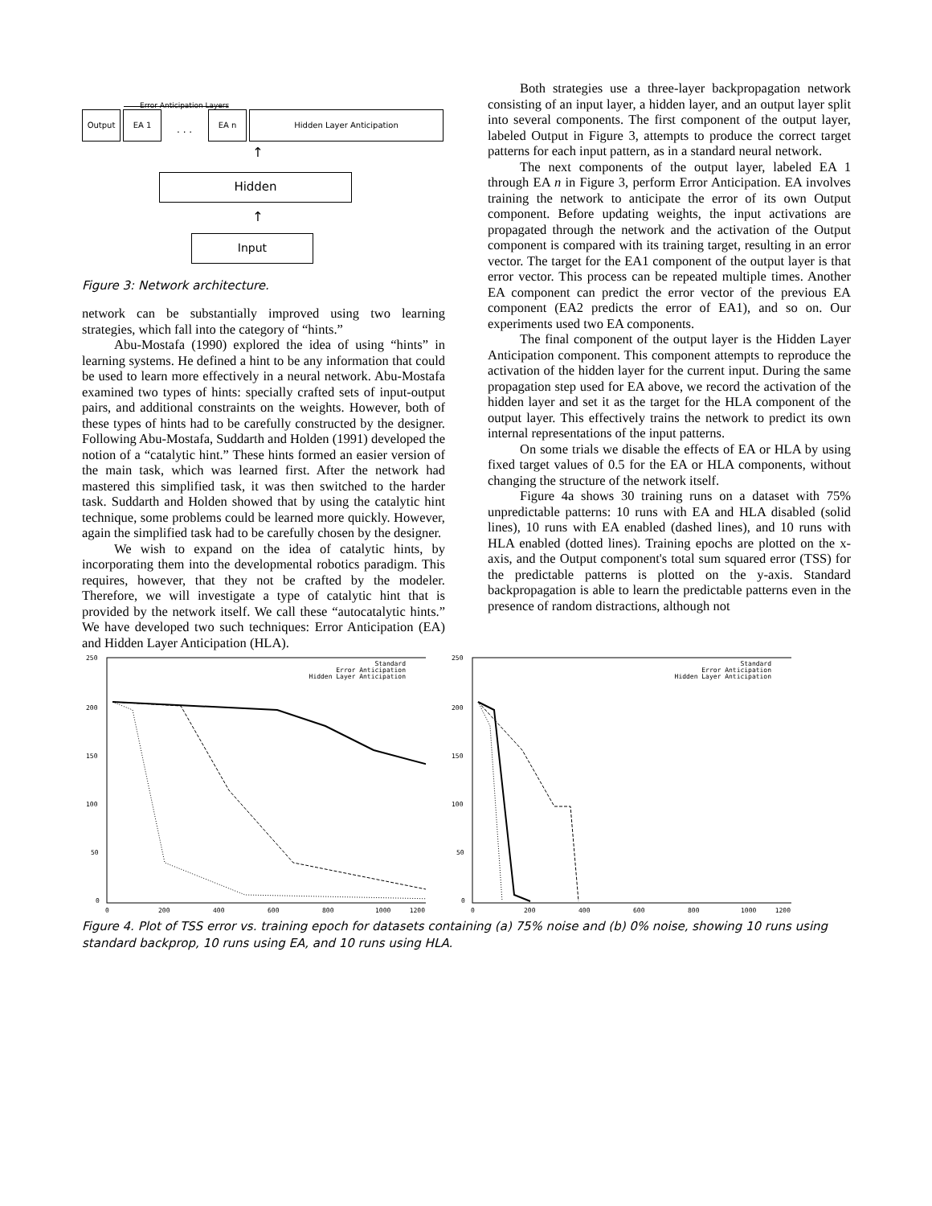Error Anticipation Layers
Output EA 1
. . .
EA n Hidden Layer Anticipation
↑
Hidden
↑
Input
Figure 3: Network architecture.
network can be substantially improved using two learning strategies, which fall into the category of “hints.”
Abu-Mostafa (1990) explored the idea of using “hints” in learning systems. He defined a hint to be any information that could be used to learn more effectively in a neural network. Abu-Mostafa examined two types of hints: specially crafted sets of input-output pairs, and additional constraints on the weights. However, both of these types of hints had to be carefully constructed by the designer. Following Abu-Mostafa, Suddarth and Holden (1991) developed the notion of a “catalytic hint.” These hints formed an easier version of the main task, which was learned first. After the network had mastered this simplified task, it was then switched to the harder task. Suddarth and Holden showed that by using the catalytic hint technique, some problems could be learned more quickly. However, again the simplified task had to be carefully chosen by the designer.
We wish to expand on the idea of catalytic hints, by incorporating them into the developmental robotics paradigm. This requires, however, that they not be crafted by the modeler. Therefore, we will investigate a type of catalytic hint that is provided by the network itself. We call these “autocatalytic hints.” We have developed two such techniques: Error Anticipation (EA) and Hidden Layer Anticipation (HLA).
Both strategies use a three-layer backpropagation network consisting of an input layer, a hidden layer, and an output layer split into several components. The first component of the output layer, labeled Output in Figure 3, attempts to produce the correct target patterns for each input pattern, as in a standard neural network.
The next components of the output layer, labeled EA 1 through EA n in Figure 3, perform Error Anticipation. EA involves training the network to anticipate the error of its own Output component. Before updating weights, the input activations are propagated through the network and the activation of the Output component is compared with its training target, resulting in an error vector. The target for the EA1 component of the output layer is that error vector. This process can be repeated multiple times. Another EA component can predict the error vector of the previous EA component (EA2 predicts the error of EA1), and so on. Our experiments used two EA components.
The final component of the output layer is the Hidden Layer Anticipation component. This component attempts to reproduce the activation of the hidden layer for the current input. During the same propagation step used for EA above, we record the activation of the hidden layer and set it as the target for the HLA component of the output layer. This effectively trains the network to predict its own internal representations of the input patterns.
On some trials we disable the effects of EA or HLA by using fixed target values of 0.5 for the EA or HLA components, without changing the structure of the network itself.
Figure 4a shows 30 training runs on a dataset with 75% unpredictable patterns: 10 runs with EA and HLA disabled (solid lines), 10 runs with EA enabled (dashed lines), and 10 runs with HLA enabled (dotted lines). Training epochs are plotted on the x-axis, and the Output component's total sum squared error (TSS) for the predictable patterns is plotted on the y-axis. Standard backpropagation is able to learn the predictable patterns even in the presence of random distractions, although not
250
200
150
100
50
0
0
200
400
600
800
1000
1200
Standard
Error Anticipation
Hidden Layer Anticipation
250
200
150
100
50
0
0
200
400
600
800
1000
1200
Standard
Error Anticipation
Hidden Layer Anticipation
Figure 4. Plot of TSS error vs. training epoch for datasets containing (a) 75% noise and (b) 0% noise, showing 10 runs using standard backprop, 10 runs using EA, and 10 runs using HLA.